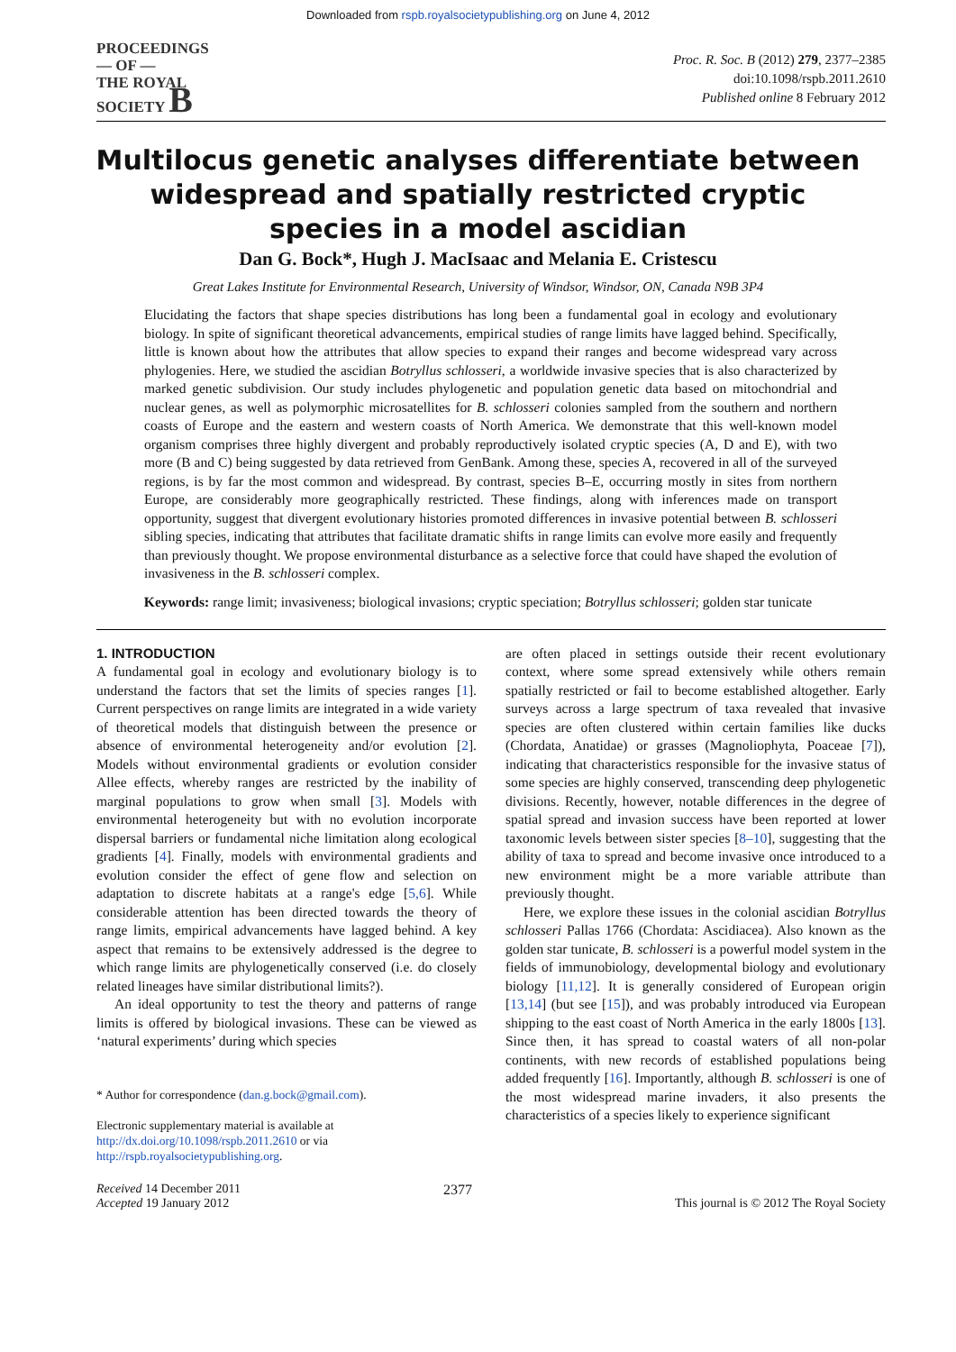Downloaded from rspb.royalsocietypublishing.org on June 4, 2012
PROCEEDINGS
— OF —
THE ROYAL
SOCIETY B
Proc. R. Soc. B (2012) 279, 2377–2385
doi:10.1098/rspb.2011.2610
Published online 8 February 2012
Multilocus genetic analyses differentiate between widespread and spatially restricted cryptic species in a model ascidian
Dan G. Bock*, Hugh J. MacIsaac and Melania E. Cristescu
Great Lakes Institute for Environmental Research, University of Windsor, Windsor, ON, Canada N9B 3P4
Elucidating the factors that shape species distributions has long been a fundamental goal in ecology and evolutionary biology. In spite of significant theoretical advancements, empirical studies of range limits have lagged behind. Specifically, little is known about how the attributes that allow species to expand their ranges and become widespread vary across phylogenies. Here, we studied the ascidian Botryllus schlosseri, a worldwide invasive species that is also characterized by marked genetic subdivision. Our study includes phylogenetic and population genetic data based on mitochondrial and nuclear genes, as well as polymorphic microsatellites for B. schlosseri colonies sampled from the southern and northern coasts of Europe and the eastern and western coasts of North America. We demonstrate that this well-known model organism comprises three highly divergent and probably reproductively isolated cryptic species (A, D and E), with two more (B and C) being suggested by data retrieved from GenBank. Among these, species A, recovered in all of the surveyed regions, is by far the most common and widespread. By contrast, species B–E, occurring mostly in sites from northern Europe, are considerably more geographically restricted. These findings, along with inferences made on transport opportunity, suggest that divergent evolutionary histories promoted differences in invasive potential between B. schlosseri sibling species, indicating that attributes that facilitate dramatic shifts in range limits can evolve more easily and frequently than previously thought. We propose environmental disturbance as a selective force that could have shaped the evolution of invasiveness in the B. schlosseri complex.
Keywords: range limit; invasiveness; biological invasions; cryptic speciation; Botryllus schlosseri; golden star tunicate
1. INTRODUCTION
A fundamental goal in ecology and evolutionary biology is to understand the factors that set the limits of species ranges [1]. Current perspectives on range limits are integrated in a wide variety of theoretical models that distinguish between the presence or absence of environmental heterogeneity and/or evolution [2]. Models without environmental gradients or evolution consider Allee effects, whereby ranges are restricted by the inability of marginal populations to grow when small [3]. Models with environmental heterogeneity but with no evolution incorporate dispersal barriers or fundamental niche limitation along ecological gradients [4]. Finally, models with environmental gradients and evolution consider the effect of gene flow and selection on adaptation to discrete habitats at a range's edge [5,6]. While considerable attention has been directed towards the theory of range limits, empirical advancements have lagged behind. A key aspect that remains to be extensively addressed is the degree to which range limits are phylogenetically conserved (i.e. do closely related lineages have similar distributional limits?).
An ideal opportunity to test the theory and patterns of range limits is offered by biological invasions. These can be viewed as ‘natural experiments’ during which species
* Author for correspondence (dan.g.bock@gmail.com).
Electronic supplementary material is available at http://dx.doi.org/10.1098/rspb.2011.2610 or via http://rspb.royalsocietypublishing.org.
are often placed in settings outside their recent evolutionary context, where some spread extensively while others remain spatially restricted or fail to become established altogether. Early surveys across a large spectrum of taxa revealed that invasive species are often clustered within certain families like ducks (Chordata, Anatidae) or grasses (Magnoliophyta, Poaceae [7]), indicating that characteristics responsible for the invasive status of some species are highly conserved, transcending deep phylogenetic divisions. Recently, however, notable differences in the degree of spatial spread and invasion success have been reported at lower taxonomic levels between sister species [8–10], suggesting that the ability of taxa to spread and become invasive once introduced to a new environment might be a more variable attribute than previously thought.
Here, we explore these issues in the colonial ascidian Botryllus schlosseri Pallas 1766 (Chordata: Ascidiacea). Also known as the golden star tunicate, B. schlosseri is a powerful model system in the fields of immunobiology, developmental biology and evolutionary biology [11,12]. It is generally considered of European origin [13,14] (but see [15]), and was probably introduced via European shipping to the east coast of North America in the early 1800s [13]. Since then, it has spread to coastal waters of all non-polar continents, with new records of established populations being added frequently [16]. Importantly, although B. schlosseri is one of the most widespread marine invaders, it also presents the characteristics of a species likely to experience significant
Received 14 December 2011
Accepted 19 January 2012
2377
This journal is © 2012 The Royal Society